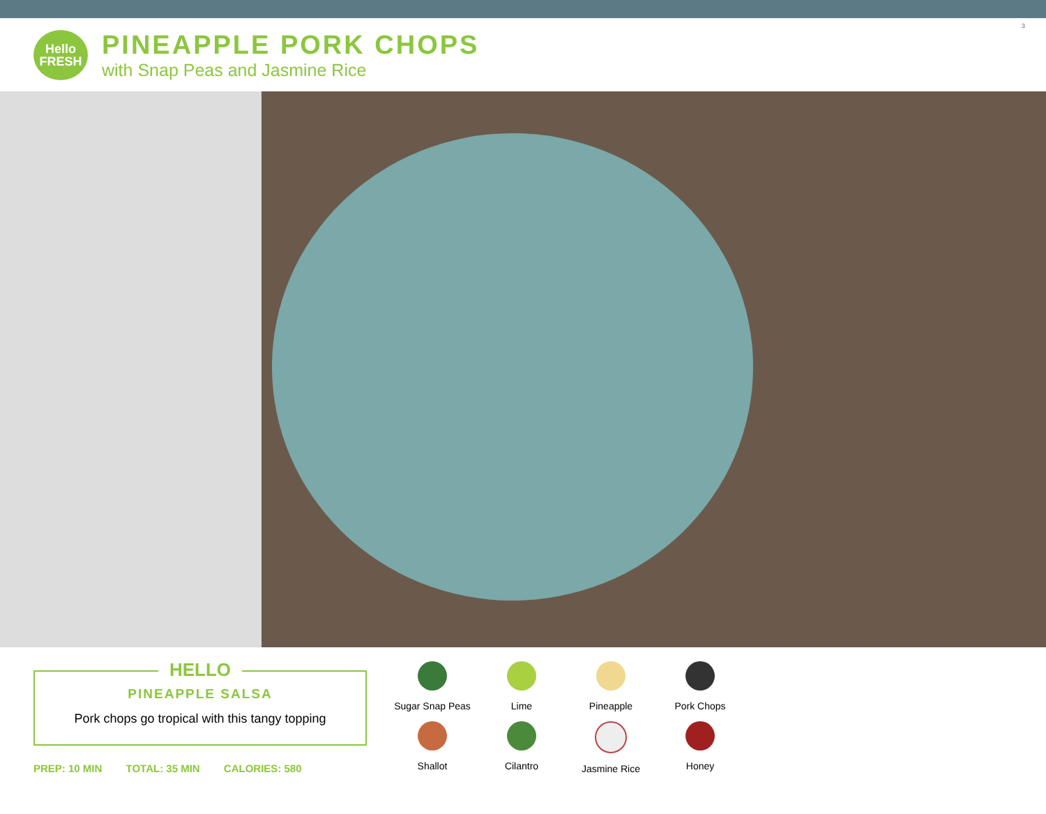Hello
FRESH
PINEAPPLE PORK CHOPS
with Snap Peas and Jasmine Rice
3
HELLO
PINEAPPLE SALSA
Pork chops go tropical with this tangy topping
PREP: 10 MIN TOTAL: 35 MIN CALORIES: 580
Sugar Snap Peas
Lime
Pineapple
Pork Chops
Shallot
Cilantro
Jasmine Rice
Honey